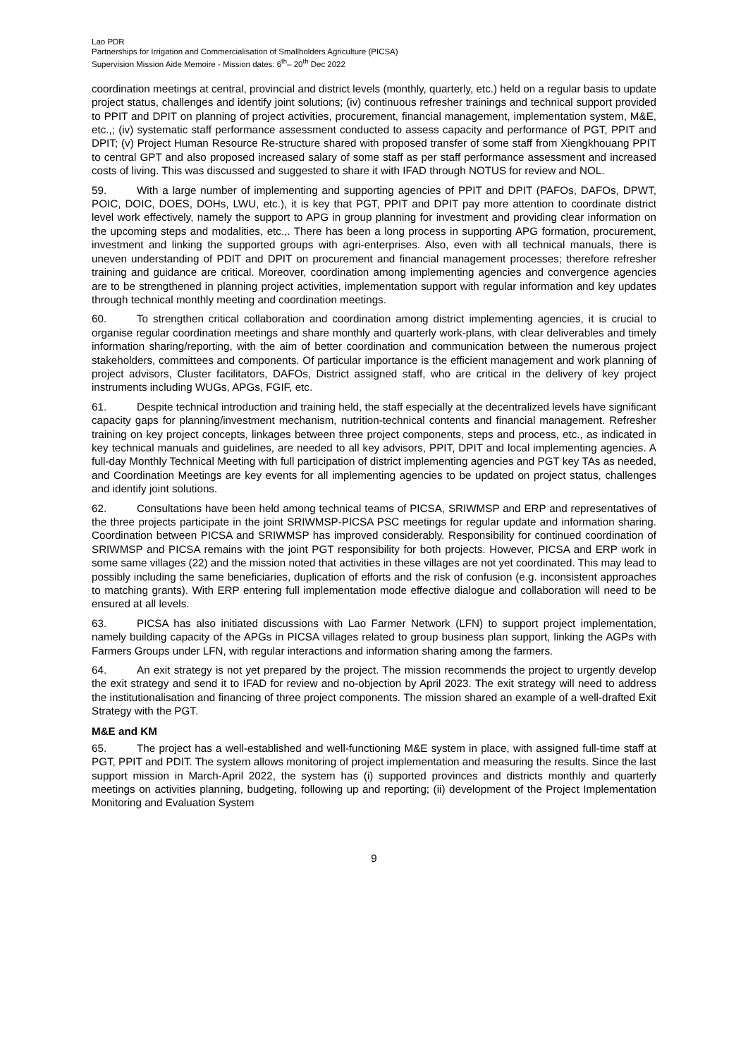Lao PDR
Partnerships for Irrigation and Commercialisation of Smallholders Agriculture (PICSA)
Supervision Mission Aide Memoire - Mission dates: 6<sup>th</sup>– 20<sup>th</sup> Dec 2022
coordination meetings at central, provincial and district levels (monthly, quarterly, etc.) held on a regular basis to update project status, challenges and identify joint solutions; (iv) continuous refresher trainings and technical support provided to PPIT and DPIT on planning of project activities, procurement, financial management, implementation system, M&E, etc.,; (iv) systematic staff performance assessment conducted to assess capacity and performance of PGT, PPIT and DPIT; (v) Project Human Resource Re-structure shared with proposed transfer of some staff from Xiengkhouang PPIT to central GPT and also proposed increased salary of some staff as per staff performance assessment and increased costs of living. This was discussed and suggested to share it with IFAD through NOTUS for review and NOL.
59. With a large number of implementing and supporting agencies of PPIT and DPIT (PAFOs, DAFOs, DPWT, POIC, DOIC, DOES, DOHs, LWU, etc.), it is key that PGT, PPIT and DPIT pay more attention to coordinate district level work effectively, namely the support to APG in group planning for investment and providing clear information on the upcoming steps and modalities, etc.,. There has been a long process in supporting APG formation, procurement, investment and linking the supported groups with agri-enterprises. Also, even with all technical manuals, there is uneven understanding of PDIT and DPIT on procurement and financial management processes; therefore refresher training and guidance are critical. Moreover, coordination among implementing agencies and convergence agencies are to be strengthened in planning project activities, implementation support with regular information and key updates through technical monthly meeting and coordination meetings.
60. To strengthen critical collaboration and coordination among district implementing agencies, it is crucial to organise regular coordination meetings and share monthly and quarterly work-plans, with clear deliverables and timely information sharing/reporting, with the aim of better coordination and communication between the numerous project stakeholders, committees and components. Of particular importance is the efficient management and work planning of project advisors, Cluster facilitators, DAFOs, District assigned staff, who are critical in the delivery of key project instruments including WUGs, APGs, FGIF, etc.
61. Despite technical introduction and training held, the staff especially at the decentralized levels have significant capacity gaps for planning/investment mechanism, nutrition-technical contents and financial management. Refresher training on key project concepts, linkages between three project components, steps and process, etc., as indicated in key technical manuals and guidelines, are needed to all key advisors, PPIT, DPIT and local implementing agencies. A full-day Monthly Technical Meeting with full participation of district implementing agencies and PGT key TAs as needed, and Coordination Meetings are key events for all implementing agencies to be updated on project status, challenges and identify joint solutions.
62. Consultations have been held among technical teams of PICSA, SRIWMSP and ERP and representatives of the three projects participate in the joint SRIWMSP-PICSA PSC meetings for regular update and information sharing. Coordination between PICSA and SRIWMSP has improved considerably. Responsibility for continued coordination of SRIWMSP and PICSA remains with the joint PGT responsibility for both projects. However, PICSA and ERP work in some same villages (22) and the mission noted that activities in these villages are not yet coordinated. This may lead to possibly including the same beneficiaries, duplication of efforts and the risk of confusion (e.g. inconsistent approaches to matching grants). With ERP entering full implementation mode effective dialogue and collaboration will need to be ensured at all levels.
63. PICSA has also initiated discussions with Lao Farmer Network (LFN) to support project implementation, namely building capacity of the APGs in PICSA villages related to group business plan support, linking the AGPs with Farmers Groups under LFN, with regular interactions and information sharing among the farmers.
64. An exit strategy is not yet prepared by the project. The mission recommends the project to urgently develop the exit strategy and send it to IFAD for review and no-objection by April 2023. The exit strategy will need to address the institutionalisation and financing of three project components. The mission shared an example of a well-drafted Exit Strategy with the PGT.
M&E and KM
65. The project has a well-established and well-functioning M&E system in place, with assigned full-time staff at PGT, PPIT and PDIT. The system allows monitoring of project implementation and measuring the results. Since the last support mission in March-April 2022, the system has (i) supported provinces and districts monthly and quarterly meetings on activities planning, budgeting, following up and reporting; (ii) development of the Project Implementation Monitoring and Evaluation System
9